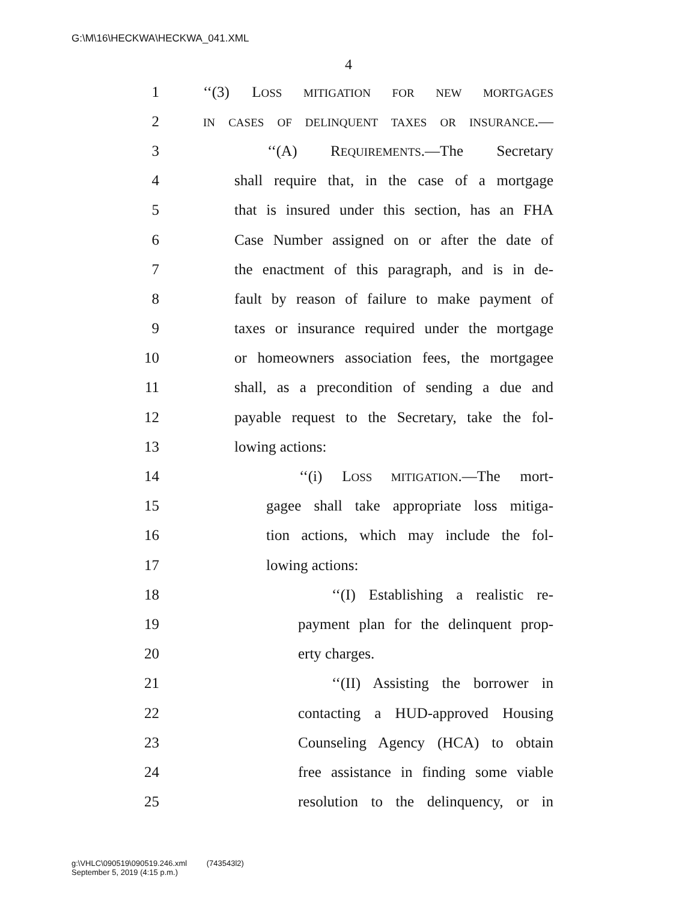G:\M\16\HECKWA\HECKWA_041.XML
4
1 ‘‘(3) LOSS MITIGATION FOR NEW MORTGAGES
2 IN CASES OF DELINQUENT TAXES OR INSURANCE.—
3 ‘‘(A) REQUIREMENTS.—The Secretary
4 shall require that, in the case of a mortgage
5 that is insured under this section, has an FHA
6 Case Number assigned on or after the date of
7 the enactment of this paragraph, and is in de-
8 fault by reason of failure to make payment of
9 taxes or insurance required under the mortgage
10 or homeowners association fees, the mortgagee
11 shall, as a precondition of sending a due and
12 payable request to the Secretary, take the fol-
13 lowing actions:
14 ‘‘(i) LOSS MITIGATION.—The mort-
15 gagee shall take appropriate loss mitiga-
16 tion actions, which may include the fol-
17 lowing actions:
18 ‘‘(I) Establishing a realistic re-
19 payment plan for the delinquent prop-
20 erty charges.
21 ‘‘(II) Assisting the borrower in
22 contacting a HUD-approved Housing
23 Counseling Agency (HCA) to obtain
24 free assistance in finding some viable
25 resolution to the delinquency, or in
g:\VHLC\090519\090519.246.xml (743543l2)
September 5, 2019 (4:15 p.m.)